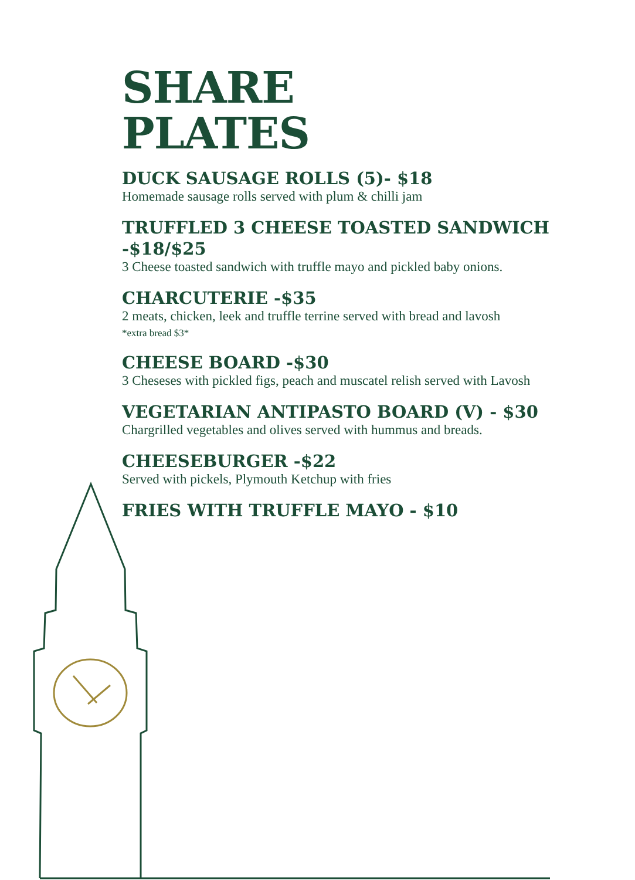SHARE
PLATES
DUCK SAUSAGE ROLLS (5)- $18
Homemade sausage rolls served with plum & chilli jam
TRUFFLED 3 CHEESE TOASTED SANDWICH -$18/$25
3 Cheese toasted sandwich with truffle mayo and pickled baby onions.
CHARCUTERIE -$35
2 meats, chicken, leek and truffle terrine served with bread and lavosh
*extra bread $3*
CHEESE BOARD -$30
3 Cheseses with pickled figs, peach and muscatel relish served with Lavosh
VEGETARIAN ANTIPASTO BOARD (V) - $30
Chargrilled vegetables and olives served with hummus and breads.
CHEESEBURGER -$22
Served with pickels, Plymouth Ketchup with fries
FRIES WITH TRUFFLE MAYO - $10